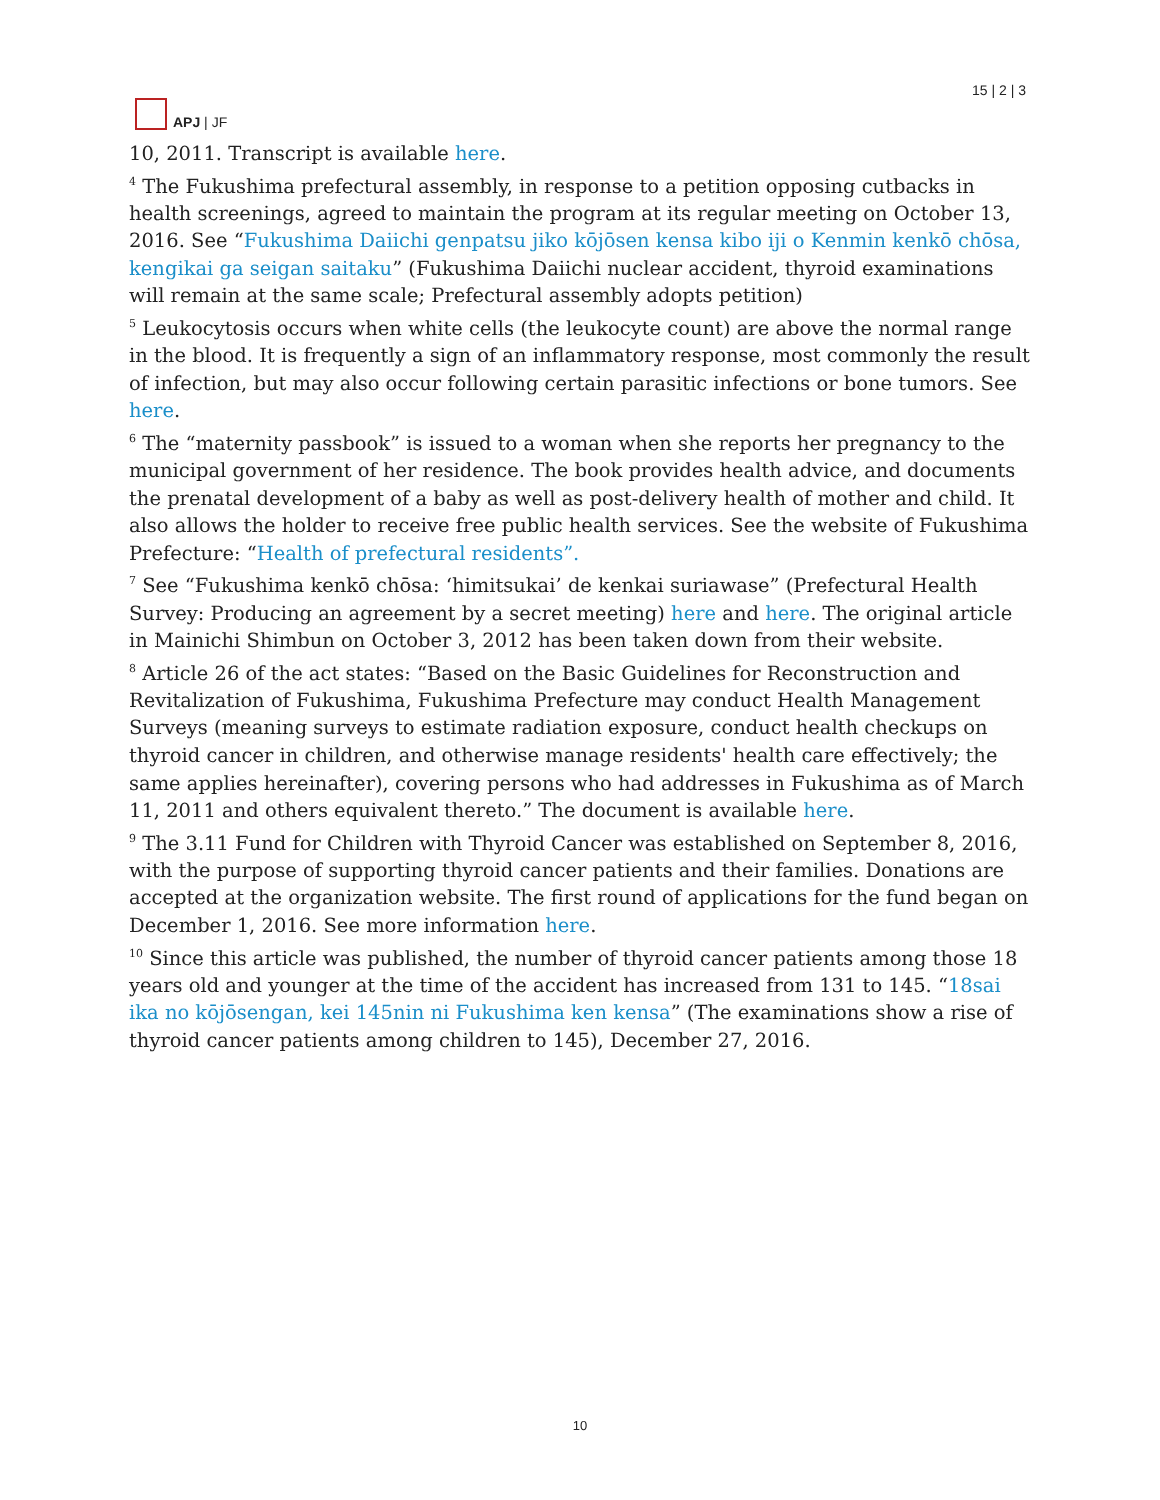APJ | JF
15 | 2 | 3
10, 2011. Transcript is available here.
<sup>4</sup> The Fukushima prefectural assembly, in response to a petition opposing cutbacks in health screenings, agreed to maintain the program at its regular meeting on October 13, 2016. See “Fukushima Daiichi genpatsu jiko kōjōsen kensa kibo iji o Kenmin kenkō chōsa, kengikai ga seigan saitaku” (Fukushima Daiichi nuclear accident, thyroid examinations will remain at the same scale; Prefectural assembly adopts petition)
<sup>5</sup> Leukocytosis occurs when white cells (the leukocyte count) are above the normal range in the blood. It is frequently a sign of an inflammatory response, most commonly the result of infection, but may also occur following certain parasitic infections or bone tumors. See here.
<sup>6</sup> The “maternity passbook” is issued to a woman when she reports her pregnancy to the municipal government of her residence. The book provides health advice, and documents the prenatal development of a baby as well as post-delivery health of mother and child. It also allows the holder to receive free public health services. See the website of Fukushima Prefecture: “Health of prefectural residents”.
<sup>7</sup> See “Fukushima kenkō chōsa: ‘himitsukai’ de kenkai suriawase” (Prefectural Health Survey: Producing an agreement by a secret meeting) here and here. The original article in Mainichi Shimbun on October 3, 2012 has been taken down from their website.
<sup>8</sup> Article 26 of the act states: “Based on the Basic Guidelines for Reconstruction and Revitalization of Fukushima, Fukushima Prefecture may conduct Health Management Surveys (meaning surveys to estimate radiation exposure, conduct health checkups on thyroid cancer in children, and otherwise manage residents' health care effectively; the same applies hereinafter), covering persons who had addresses in Fukushima as of March 11, 2011 and others equivalent thereto.” The document is available here.
<sup>9</sup> The 3.11 Fund for Children with Thyroid Cancer was established on September 8, 2016, with the purpose of supporting thyroid cancer patients and their families. Donations are accepted at the organization website. The first round of applications for the fund began on December 1, 2016. See more information here.
<sup>10</sup> Since this article was published, the number of thyroid cancer patients among those 18 years old and younger at the time of the accident has increased from 131 to 145. “18sai ika no kōjōsengan, kei 145nin ni Fukushima ken kensa” (The examinations show a rise of thyroid cancer patients among children to 145), December 27, 2016.
10